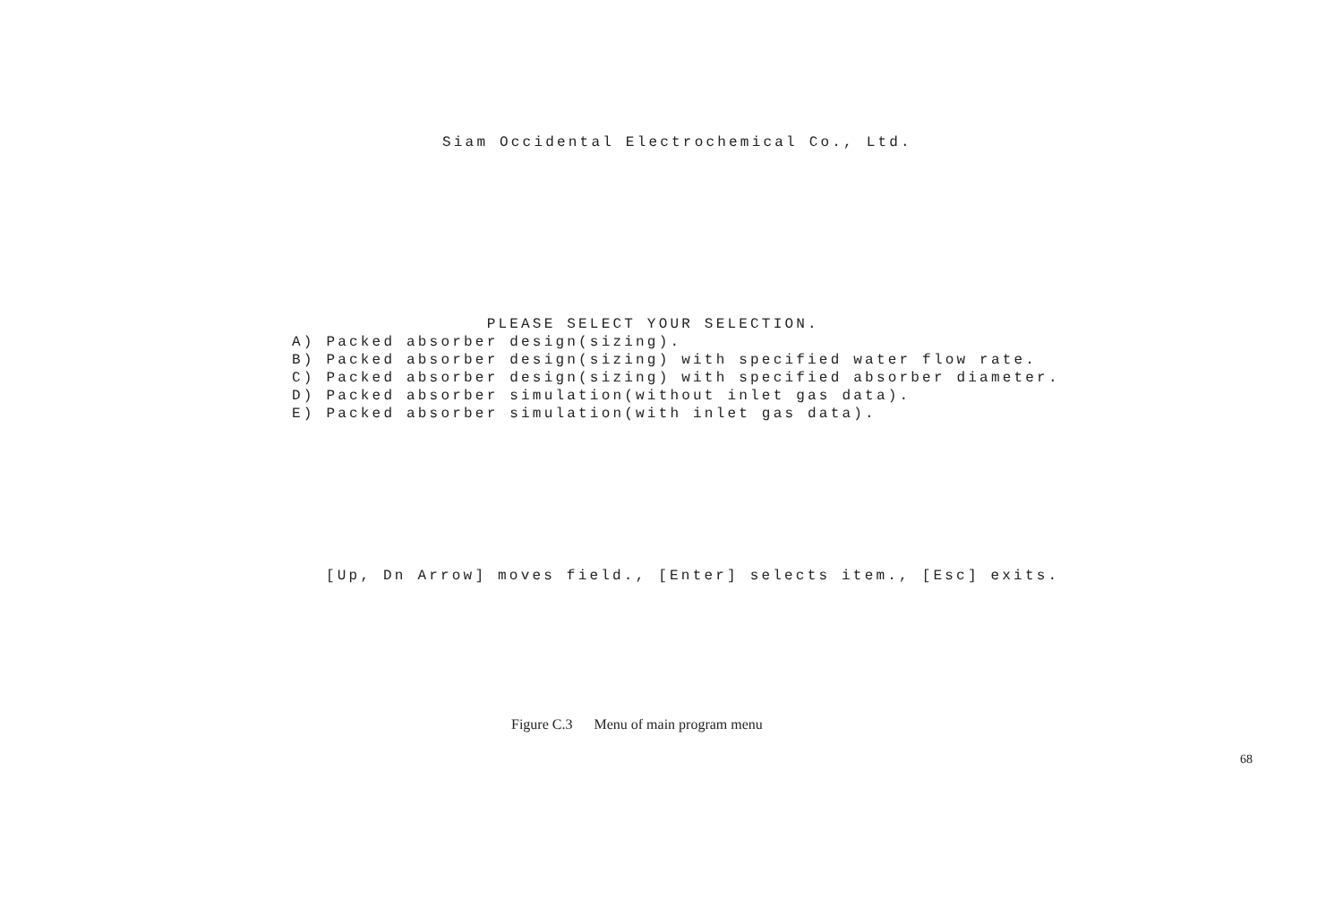Siam Occidental Electrochemical Co., Ltd.
PLEASE SELECT YOUR SELECTION. A) Packed absorber design(sizing). B) Packed absorber design(sizing) with specified water flow rate. C) Packed absorber design(sizing) with specified absorber diameter. D) Packed absorber simulation(without inlet gas data). E) Packed absorber simulation(with inlet gas data).
[Up, Dn Arrow] moves field., [Enter] selects item., [Esc] exits.
Figure C.3 Menu of main program menu
68